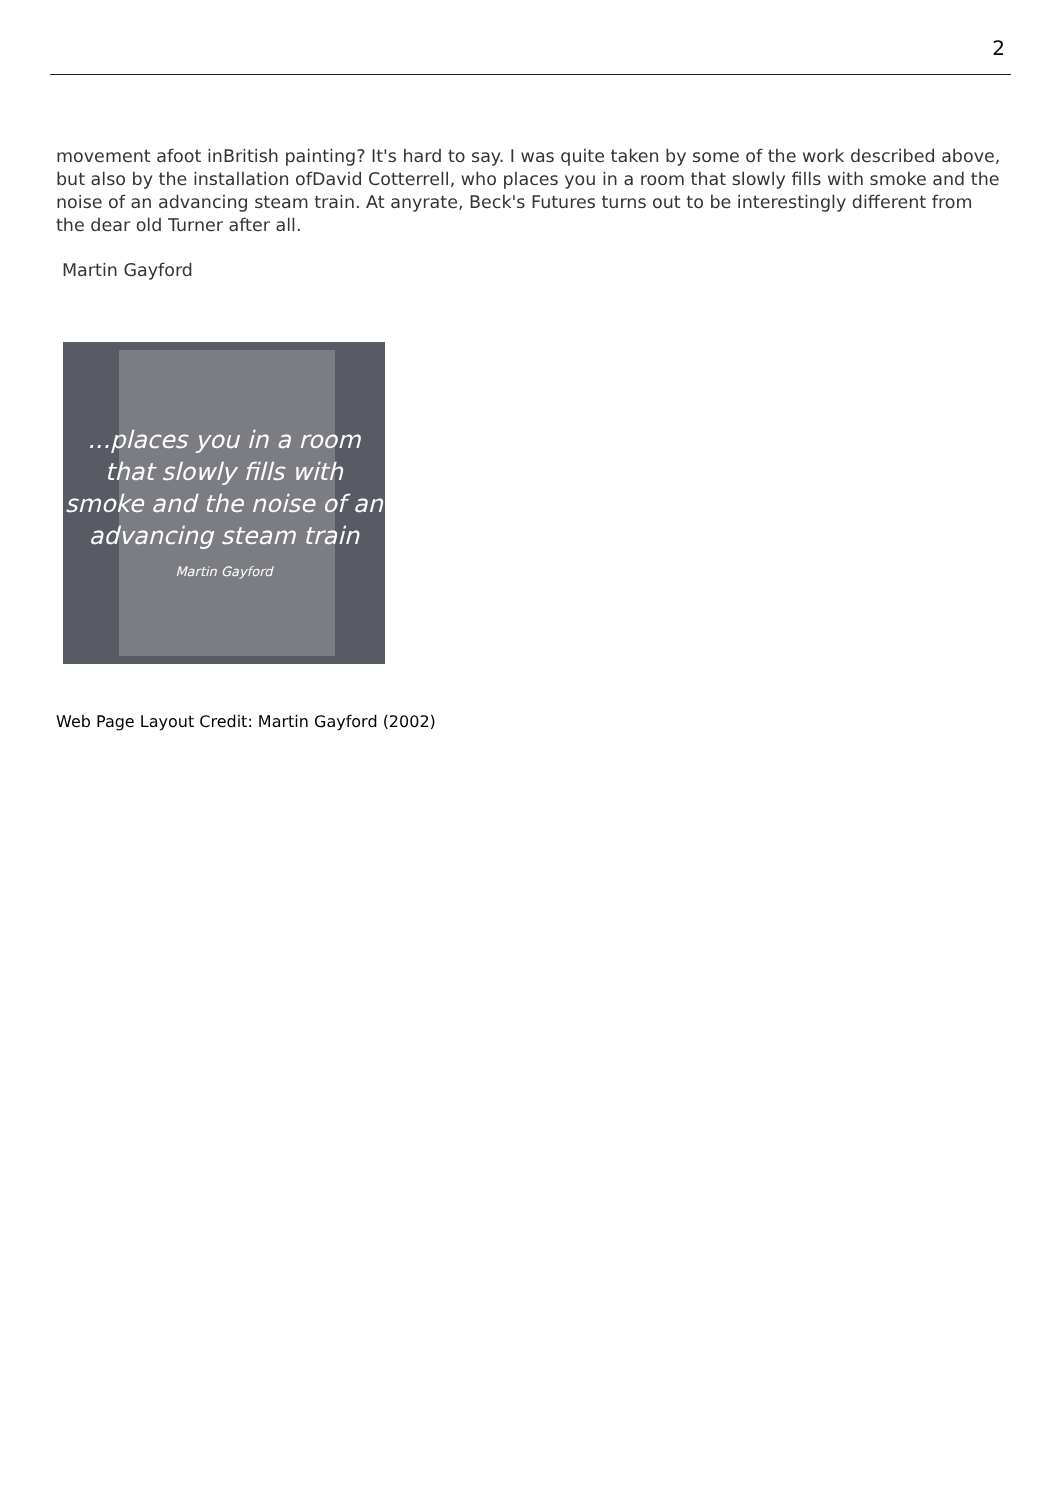2
movement afoot inBritish painting? It's hard to say. I was quite taken by some of the work described above, but also by the installation ofDavid Cotterrell, who places you in a room that slowly fills with smoke and the noise of an advancing steam train. At anyrate, Beck's Futures turns out to be interestingly different from the dear old Turner after all.
Martin Gayford
...places you in a room
that slowly fills with
smoke and the noise of an
advancing steam train
Martin Gayford
Web Page Layout Credit: Martin Gayford (2002)